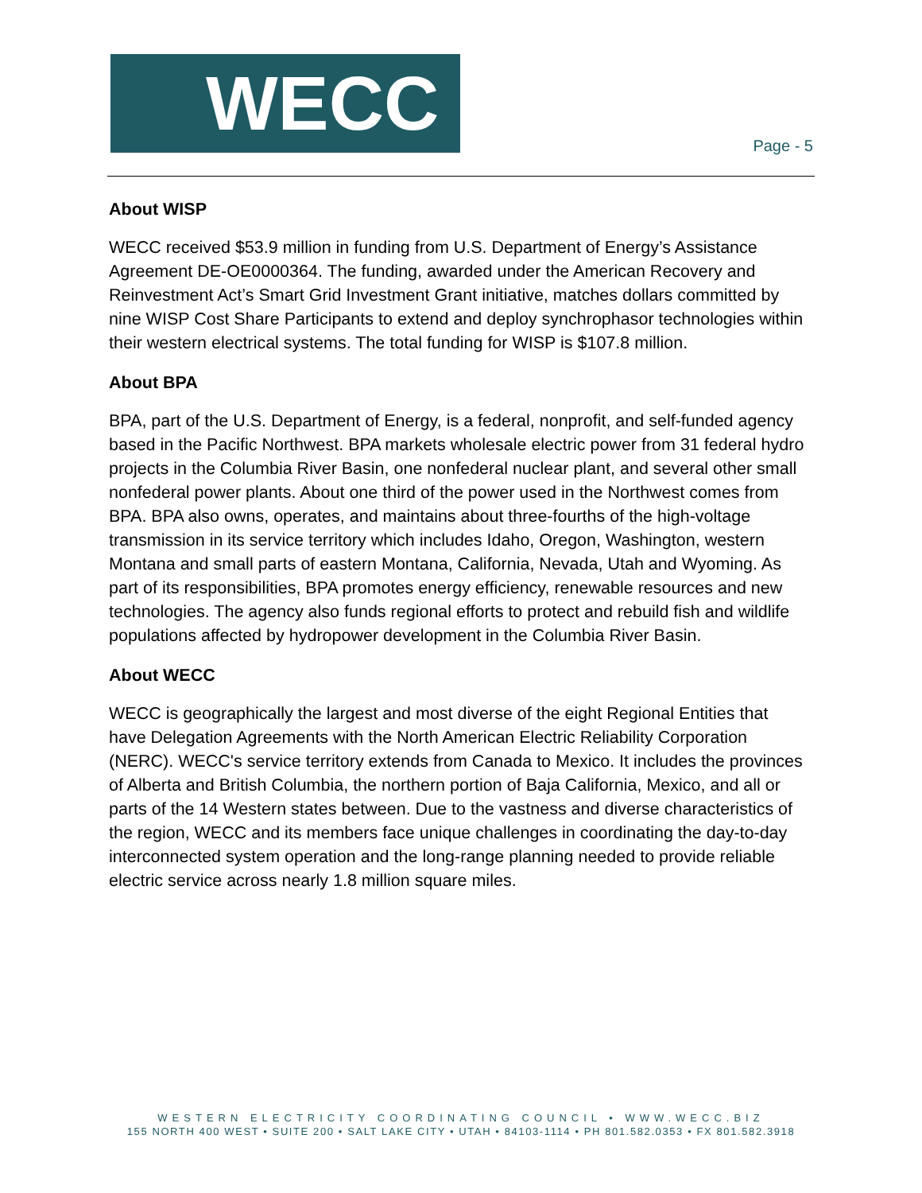WECC
Page - 5
About WISP
WECC received $53.9 million in funding from U.S. Department of Energy’s Assistance Agreement DE-OE0000364. The funding, awarded under the American Recovery and Reinvestment Act’s Smart Grid Investment Grant initiative, matches dollars committed by nine WISP Cost Share Participants to extend and deploy synchrophasor technologies within their western electrical systems. The total funding for WISP is $107.8 million.
About BPA
BPA, part of the U.S. Department of Energy, is a federal, nonprofit, and self-funded agency based in the Pacific Northwest. BPA markets wholesale electric power from 31 federal hydro projects in the Columbia River Basin, one nonfederal nuclear plant, and several other small nonfederal power plants. About one third of the power used in the Northwest comes from BPA. BPA also owns, operates, and maintains about three-fourths of the high-voltage transmission in its service territory which includes Idaho, Oregon, Washington, western Montana and small parts of eastern Montana, California, Nevada, Utah and Wyoming. As part of its responsibilities, BPA promotes energy efficiency, renewable resources and new technologies. The agency also funds regional efforts to protect and rebuild fish and wildlife populations affected by hydropower development in the Columbia River Basin.
About WECC
WECC is geographically the largest and most diverse of the eight Regional Entities that have Delegation Agreements with the North American Electric Reliability Corporation (NERC). WECC's service territory extends from Canada to Mexico. It includes the provinces of Alberta and British Columbia, the northern portion of Baja California, Mexico, and all or parts of the 14 Western states between. Due to the vastness and diverse characteristics of the region, WECC and its members face unique challenges in coordinating the day-to-day interconnected system operation and the long-range planning needed to provide reliable electric service across nearly 1.8 million square miles.
WESTERN ELECTRICITY COORDINATING COUNCIL • WWW.WECC.BIZ
155 NORTH 400 WEST • SUITE 200 • SALT LAKE CITY • UTAH • 84103-1114 • PH 801.582.0353 • FX 801.582.3918